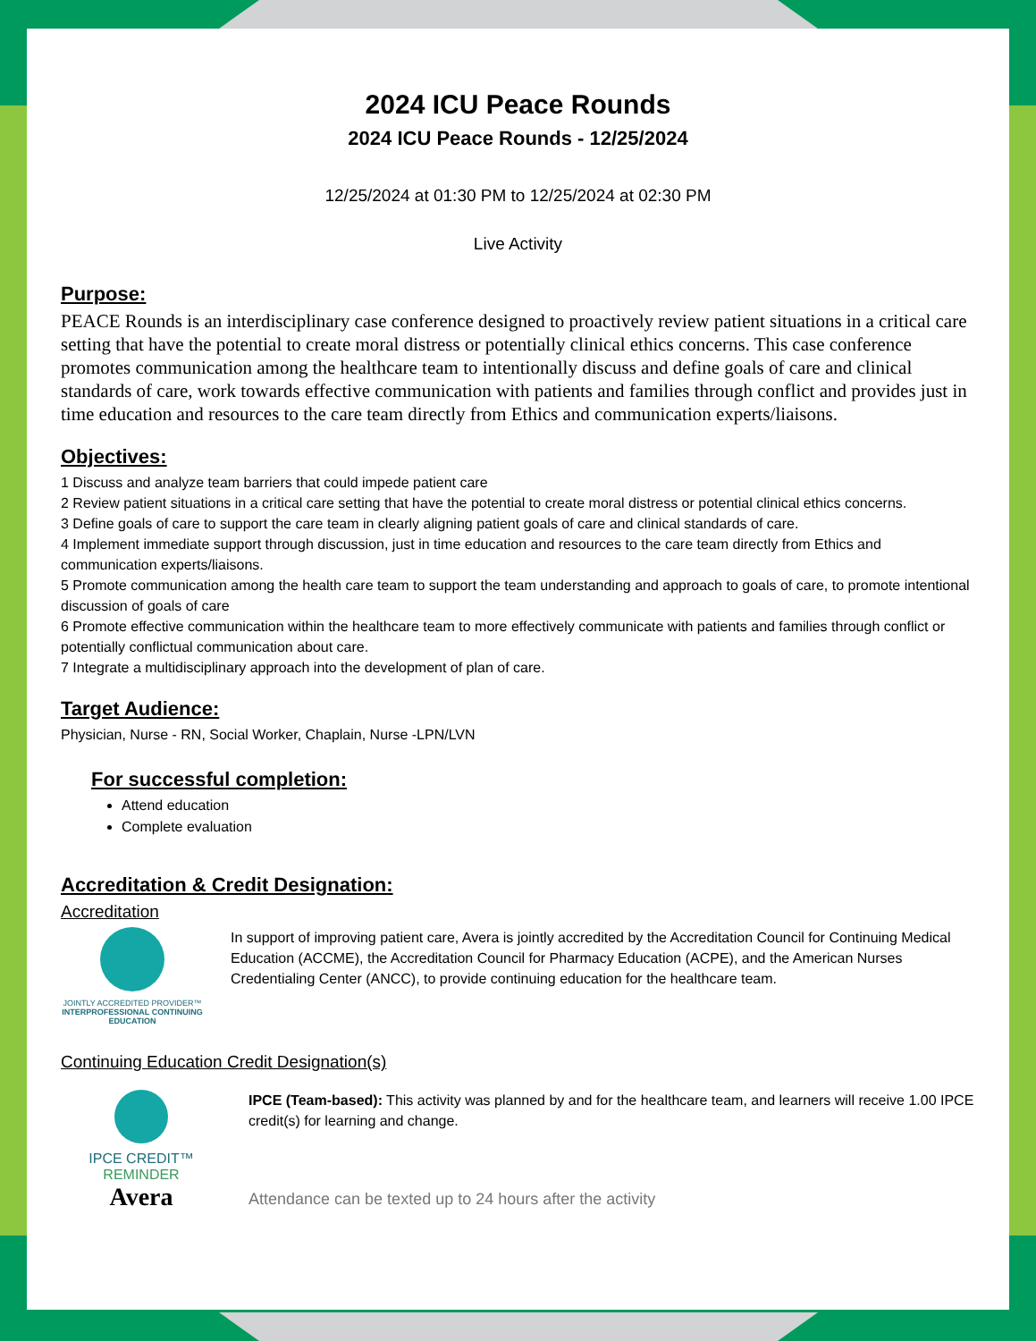2024 ICU Peace Rounds
2024 ICU Peace Rounds - 12/25/2024
12/25/2024 at 01:30 PM to 12/25/2024 at 02:30 PM
Live Activity
Purpose:
PEACE Rounds is an interdisciplinary case conference designed to proactively review patient situations in a critical care setting that have the potential to create moral distress or potentially clinical ethics concerns. This case conference promotes communication among the healthcare team to intentionally discuss and define goals of care and clinical standards of care, work towards effective communication with patients and families through conflict and provides just in time education and resources to the care team directly from Ethics and communication experts/liaisons.
Objectives:
1 Discuss and analyze team barriers that could impede patient care
2 Review patient situations in a critical care setting that have the potential to create moral distress or potential clinical ethics concerns.
3 Define goals of care to support the care team in clearly aligning patient goals of care and clinical standards of care.
4 Implement immediate support through discussion, just in time education and resources to the care team directly from Ethics and communication experts/liaisons.
5 Promote communication among the health care team to support the team understanding and approach to goals of care, to promote intentional discussion of goals of care
6 Promote effective communication within the healthcare team to more effectively communicate with patients and families through conflict or potentially conflictual communication about care.
7 Integrate a multidisciplinary approach into the development of plan of care.
Target Audience:
Physician, Nurse - RN, Social Worker, Chaplain, Nurse -LPN/LVN
For successful completion:
Attend education
Complete evaluation
Accreditation & Credit Designation:
Accreditation
JOINTLY ACCREDITED PROVIDER™
INTERPROFESSIONAL CONTINUING EDUCATION
In support of improving patient care, Avera is jointly accredited by the Accreditation Council for Continuing Medical Education (ACCME), the Accreditation Council for Pharmacy Education (ACPE), and the American Nurses Credentialing Center (ANCC), to provide continuing education for the healthcare team.
Continuing Education Credit Designation(s)
IPCE CREDIT™
REMINDER
Avera
IPCE (Team-based): This activity was planned by and for the healthcare team, and learners will receive 1.00 IPCE credit(s) for learning and change.
Attendance can be texted up to 24 hours after the activity